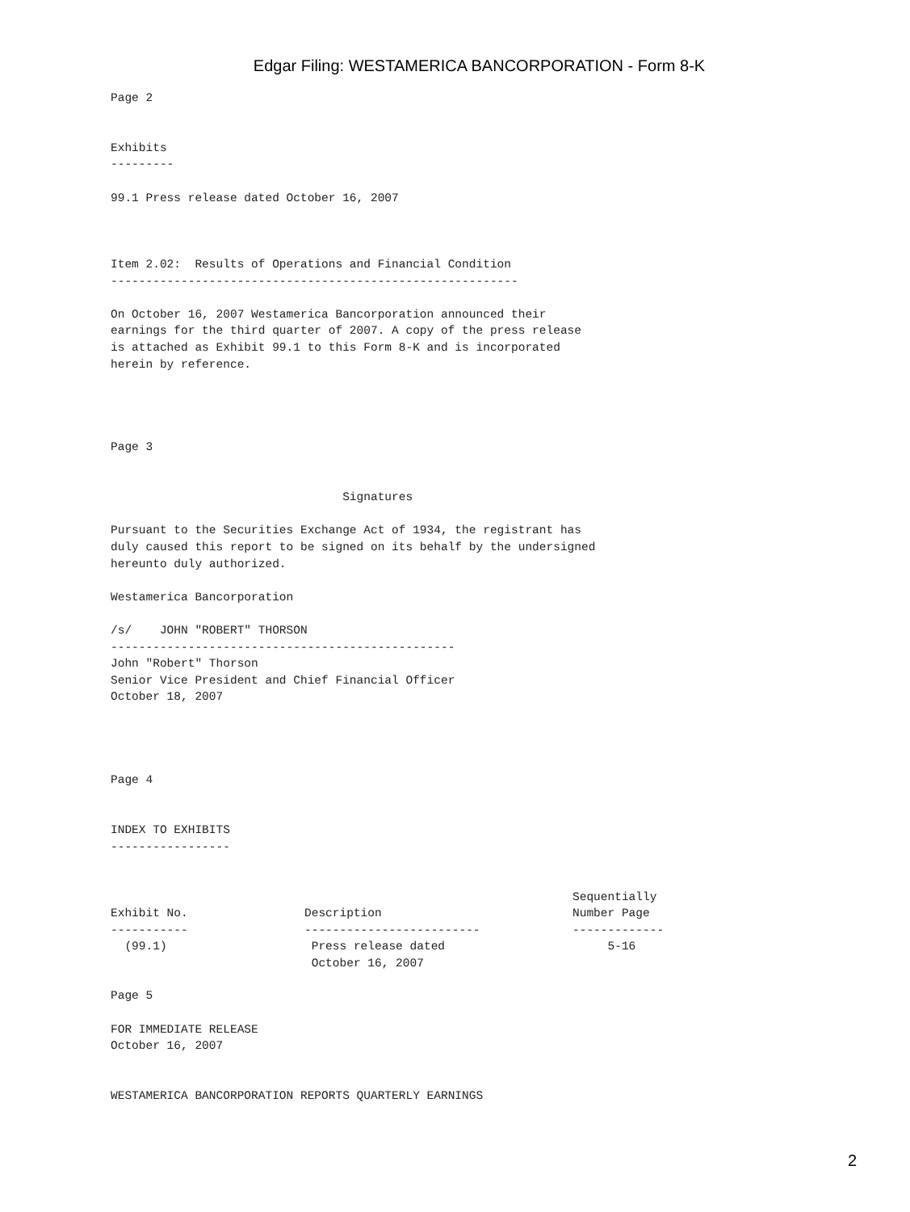Edgar Filing: WESTAMERICA BANCORPORATION - Form 8-K
Page 2


Exhibits
---------

99.1 Press release dated October 16, 2007



Item 2.02:  Results of Operations and Financial Condition
----------------------------------------------------------

On October 16, 2007 Westamerica Bancorporation announced their
earnings for the third quarter of 2007. A copy of the press release
is attached as Exhibit 99.1 to this Form 8-K and is incorporated
herein by reference.




Page 3


                                 Signatures

Pursuant to the Securities Exchange Act of 1934, the registrant has
duly caused this report to be signed on its behalf by the undersigned
hereunto duly authorized.

Westamerica Bancorporation

/s/    JOHN "ROBERT" THORSON
-------------------------------------------------
John "Robert" Thorson
Senior Vice President and Chief Financial Officer
October 18, 2007




Page 4


INDEX TO EXHIBITS
-----------------
| | | Sequentially |
| --- | --- | --- |
| Exhibit No. | Description | Number Page |
| ----------- | ------------------------- | ------------- |
| (99.1) | Press release dated October 16, 2007 | 5-16 |
Page 5

FOR IMMEDIATE RELEASE
October 16, 2007


WESTAMERICA BANCORPORATION REPORTS QUARTERLY EARNINGS
2